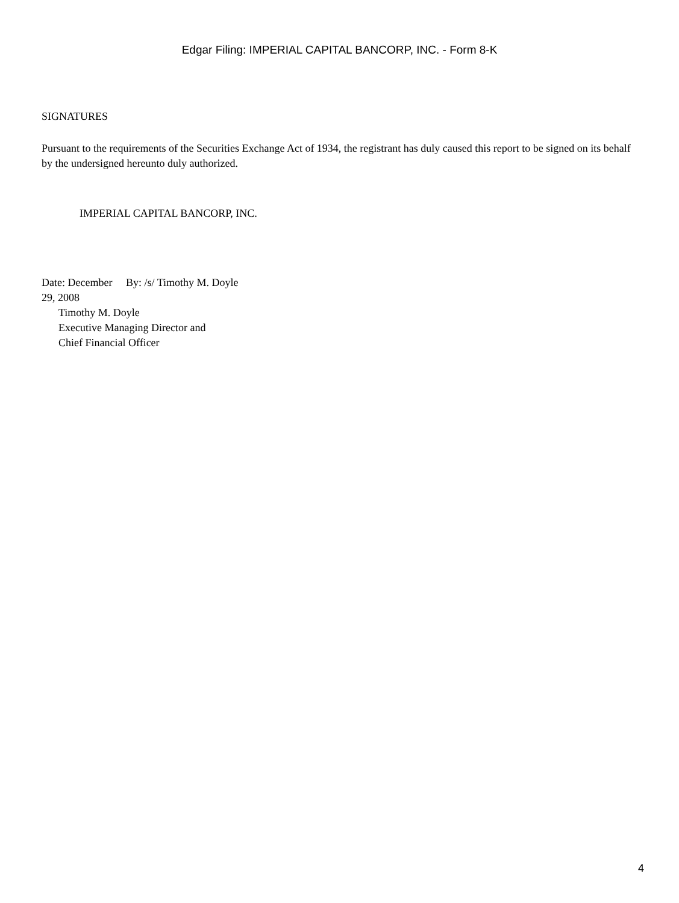Edgar Filing: IMPERIAL CAPITAL BANCORP, INC. - Form 8-K
SIGNATURES
Pursuant to the requirements of the Securities Exchange Act of 1934, the registrant has duly caused this report to be signed on its behalf by the undersigned hereunto duly authorized.
IMPERIAL CAPITAL BANCORP, INC.
Date: December 29, 2008
By: /s/ Timothy M. Doyle
Timothy M. Doyle
Executive Managing Director and
Chief Financial Officer
4